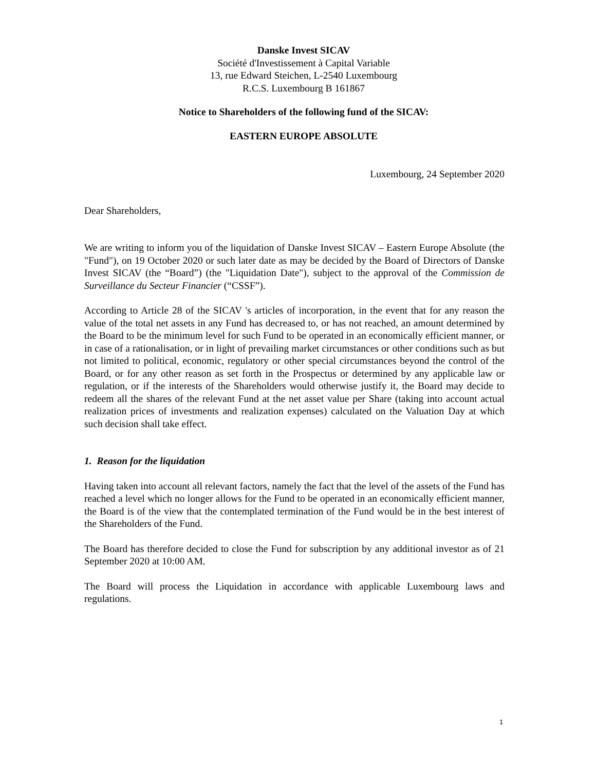Danske Invest SICAV
Société d'Investissement à Capital Variable
13, rue Edward Steichen, L-2540 Luxembourg
R.C.S. Luxembourg B 161867
Notice to Shareholders of the following fund of the SICAV:
EASTERN EUROPE ABSOLUTE
Luxembourg, 24 September 2020
Dear Shareholders,
We are writing to inform you of the liquidation of Danske Invest SICAV – Eastern Europe Absolute (the "Fund"), on 19 October 2020 or such later date as may be decided by the Board of Directors of Danske Invest SICAV (the “Board”) (the "Liquidation Date"), subject to the approval of the Commission de Surveillance du Secteur Financier (“CSSF”).
According to Article 28 of the SICAV 's articles of incorporation, in the event that for any reason the value of the total net assets in any Fund has decreased to, or has not reached, an amount determined by the Board to be the minimum level for such Fund to be operated in an economically efficient manner, or in case of a rationalisation, or in light of prevailing market circumstances or other conditions such as but not limited to political, economic, regulatory or other special circumstances beyond the control of the Board, or for any other reason as set forth in the Prospectus or determined by any applicable law or regulation, or if the interests of the Shareholders would otherwise justify it, the Board may decide to redeem all the shares of the relevant Fund at the net asset value per Share (taking into account actual realization prices of investments and realization expenses) calculated on the Valuation Day at which such decision shall take effect.
1. Reason for the liquidation
Having taken into account all relevant factors, namely the fact that the level of the assets of the Fund has reached a level which no longer allows for the Fund to be operated in an economically efficient manner, the Board is of the view that the contemplated termination of the Fund would be in the best interest of the Shareholders of the Fund.
The Board has therefore decided to close the Fund for subscription by any additional investor as of 21 September 2020 at 10:00 AM.
The Board will process the Liquidation in accordance with applicable Luxembourg laws and regulations.
1